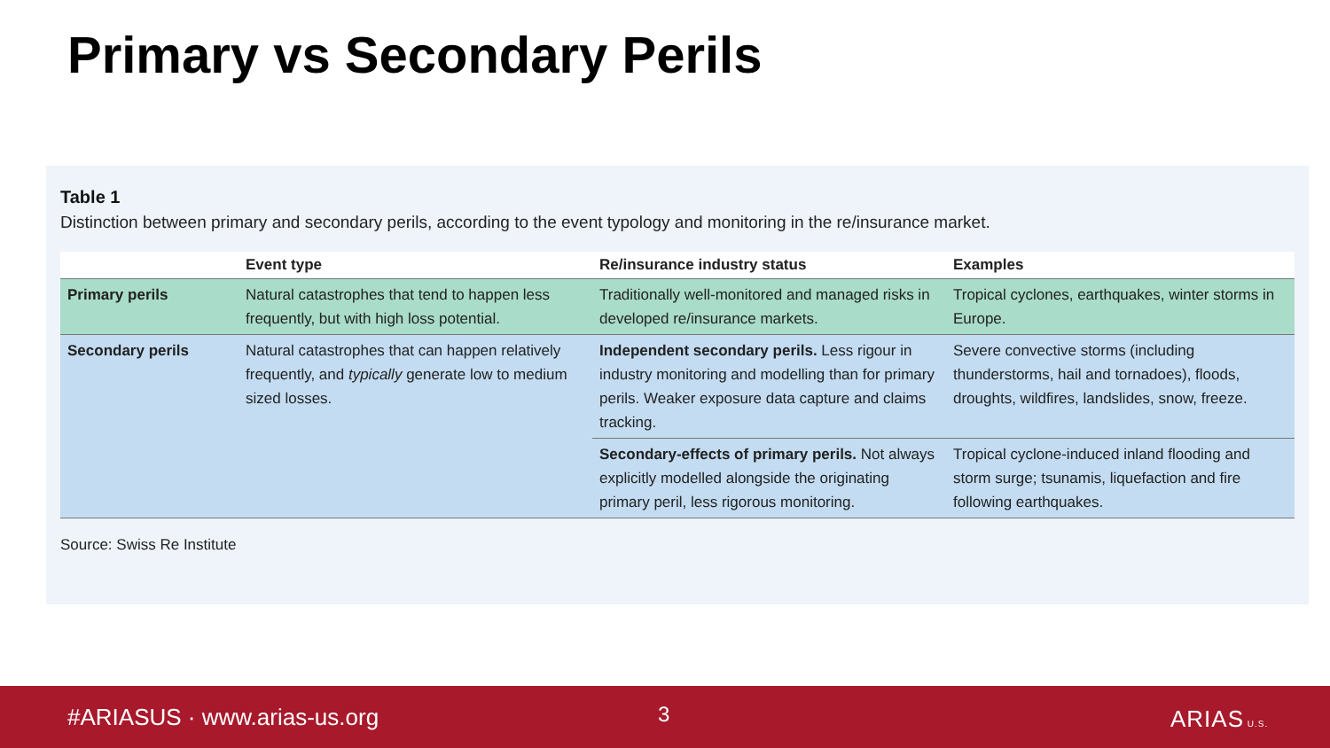Primary vs Secondary Perils
Table 1
Distinction between primary and secondary perils, according to the event typology and monitoring in the re/insurance market.
| | Event type | Re/insurance industry status | Examples |
| --- | --- | --- | --- |
| Primary perils | Natural catastrophes that tend to happen less frequently, but with high loss potential. | Traditionally well-monitored and managed risks in developed re/insurance markets. | Tropical cyclones, earthquakes, winter storms in Europe. |
| Secondary perils | Natural catastrophes that can happen relatively frequently, and typically generate low to medium sized losses. | Independent secondary perils. Less rigour in industry monitoring and modelling than for primary perils. Weaker exposure data capture and claims tracking. | Severe convective storms (including thunderstorms, hail and tornadoes), floods, droughts, wildfires, landslides, snow, freeze. |
| | | Secondary-effects of primary perils. Not always explicitly modelled alongside the originating primary peril, less rigorous monitoring. | Tropical cyclone-induced inland flooding and storm surge; tsunamis, liquefaction and fire following earthquakes. |
Source: Swiss Re Institute
#ARIASUS · www.arias-us.org 3 ARIAS U.S.